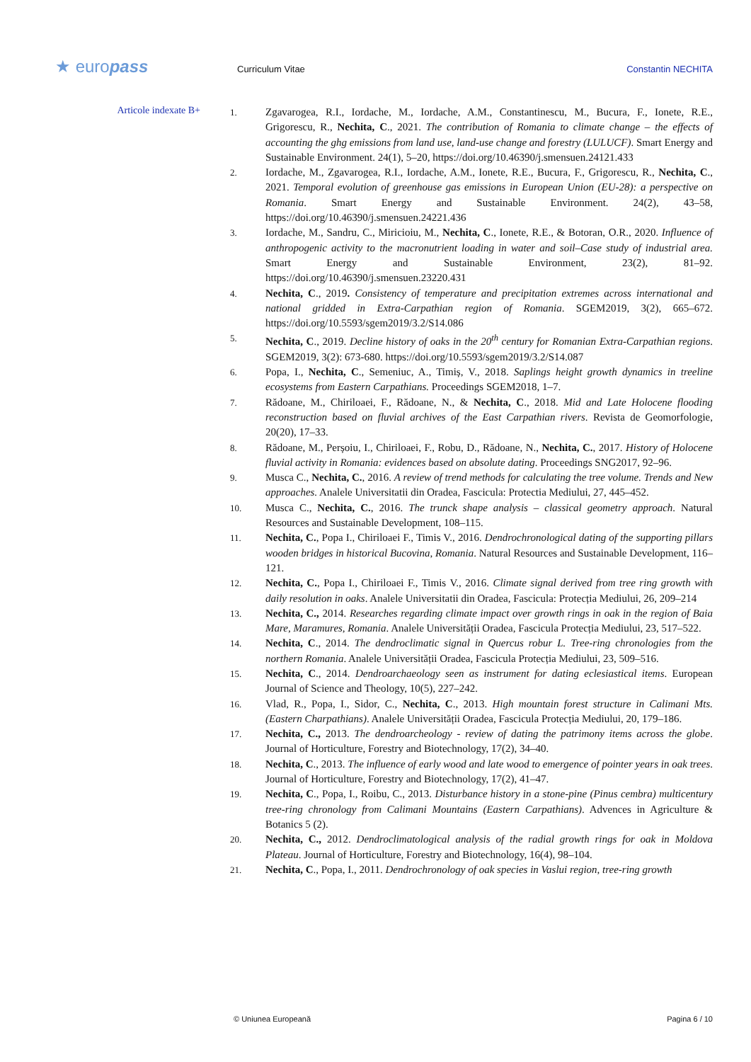★ europass Curriculum Vitae Constantin NECHITA
Articole indexate B+
1. Zgavarogea, R.I., Iordache, M., Iordache, A.M., Constantinescu, M., Bucura, F., Ionete, R.E., Grigorescu, R., Nechita, C., 2021. The contribution of Romania to climate change – the effects of accounting the ghg emissions from land use, land-use change and forestry (LULUCF). Smart Energy and Sustainable Environment. 24(1), 5–20, https://doi.org/10.46390/j.smensuen.24121.433
2. Iordache, M., Zgavarogea, R.I., Iordache, A.M., Ionete, R.E., Bucura, F., Grigorescu, R., Nechita, C., 2021. Temporal evolution of greenhouse gas emissions in European Union (EU-28): a perspective on Romania. Smart Energy and Sustainable Environment. 24(2), 43–58, https://doi.org/10.46390/j.smensuen.24221.436
3. Iordache, M., Sandru, C., Miricioiu, M., Nechita, C., Ionete, R.E., & Botoran, O.R., 2020. Influence of anthropogenic activity to the macronutrient loading in water and soil–Case study of industrial area. Smart Energy and Sustainable Environment, 23(2), 81–92. https://doi.org/10.46390/j.smensuen.23220.431
4. Nechita, C., 2019. Consistency of temperature and precipitation extremes across international and national gridded in Extra-Carpathian region of Romania. SGEM2019, 3(2), 665–672. https://doi.org/10.5593/sgem2019/3.2/S14.086
5. Nechita, C., 2019. Decline history of oaks in the 20<sup>th</sup> century for Romanian Extra-Carpathian regions. SGEM2019, 3(2): 673-680. https://doi.org/10.5593/sgem2019/3.2/S14.087
6. Popa, I., Nechita, C., Semeniuc, A., Timiș, V., 2018. Saplings height growth dynamics in treeline ecosystems from Eastern Carpathians. Proceedings SGEM2018, 1–7.
7. Rădoane, M., Chiriloaei, F., Rădoane, N., & Nechita, C., 2018. Mid and Late Holocene flooding reconstruction based on fluvial archives of the East Carpathian rivers. Revista de Geomorfologie, 20(20), 17–33.
8. Rădoane, M., Perșoiu, I., Chiriloaei, F., Robu, D., Rădoane, N., Nechita, C., 2017. History of Holocene fluvial activity in Romania: evidences based on absolute dating. Proceedings SNG2017, 92–96.
9. Musca C., Nechita, C., 2016. A review of trend methods for calculating the tree volume. Trends and New approaches. Analele Universitatii din Oradea, Fascicula: Protectia Mediului, 27, 445–452.
10. Musca C., Nechita, C., 2016. The trunck shape analysis – classical geometry approach. Natural Resources and Sustainable Development, 108–115.
11. Nechita, C., Popa I., Chiriloaei F., Timis V., 2016. Dendrochronological dating of the supporting pillars wooden bridges in historical Bucovina, Romania. Natural Resources and Sustainable Development, 116–121.
12. Nechita, C., Popa I., Chiriloaei F., Timis V., 2016. Climate signal derived from tree ring growth with daily resolution in oaks. Analele Universitatii din Oradea, Fascicula: Protecția Mediului, 26, 209–214
13. Nechita, C., 2014. Researches regarding climate impact over growth rings in oak in the region of Baia Mare, Maramures, Romania. Analele Universității Oradea, Fascicula Protecția Mediului, 23, 517–522.
14. Nechita, C., 2014. The dendroclimatic signal in Quercus robur L. Tree-ring chronologies from the northern Romania. Analele Universității Oradea, Fascicula Protecția Mediului, 23, 509–516.
15. Nechita, C., 2014. Dendroarchaeology seen as instrument for dating eclesiastical items. European Journal of Science and Theology, 10(5), 227–242.
16. Vlad, R., Popa, I., Sidor, C., Nechita, C., 2013. High mountain forest structure in Calimani Mts. (Eastern Charpathians). Analele Universității Oradea, Fascicula Protecția Mediului, 20, 179–186.
17. Nechita, C., 2013. The dendroarcheology - review of dating the patrimony items across the globe. Journal of Horticulture, Forestry and Biotechnology, 17(2), 34–40.
18. Nechita, C., 2013. The influence of early wood and late wood to emergence of pointer years in oak trees. Journal of Horticulture, Forestry and Biotechnology, 17(2), 41–47.
19. Nechita, C., Popa, I., Roibu, C., 2013. Disturbance history in a stone-pine (Pinus cembra) multicentury tree-ring chronology from Calimani Mountains (Eastern Carpathians). Advences in Agriculture & Botanics 5 (2).
20. Nechita, C., 2012. Dendroclimatological analysis of the radial growth rings for oak in Moldova Plateau. Journal of Horticulture, Forestry and Biotechnology, 16(4), 98–104.
21. Nechita, C., Popa, I., 2011. Dendrochronology of oak species in Vaslui region, tree-ring growth
© Uniunea Europeană Pagina 6 / 10